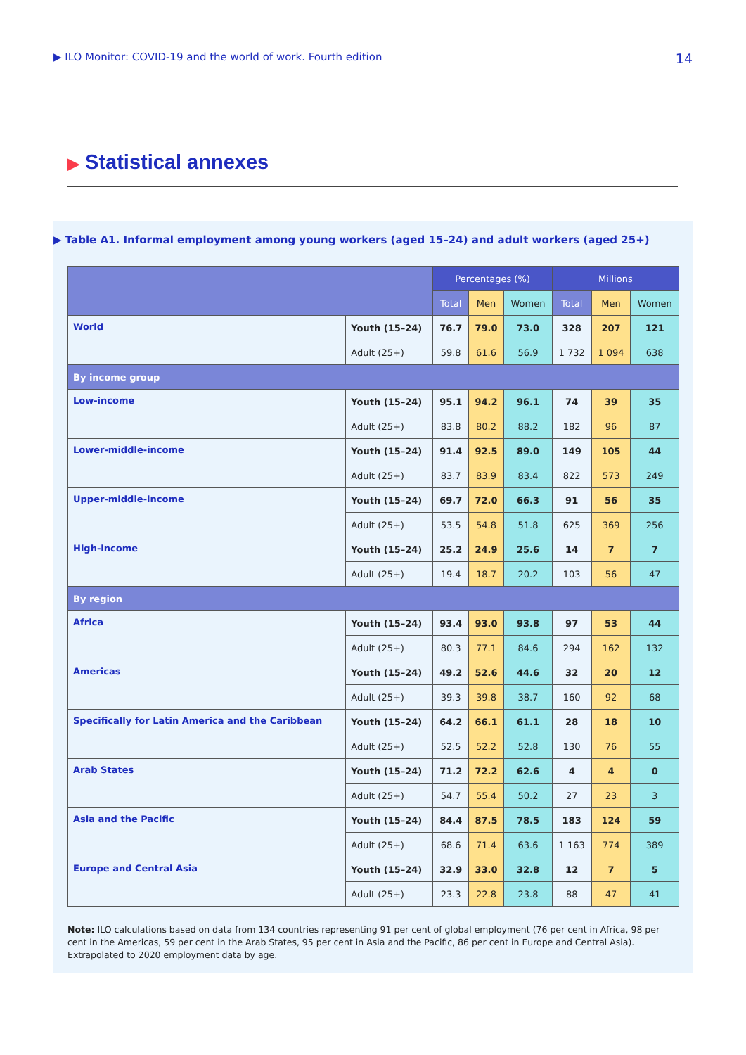▶ ILO Monitor: COVID-19 and the world of work. Fourth edition
14
▶ Statistical annexes
▶ Table A1. Informal employment among young workers (aged 15–24) and adult workers (aged 25+)
| | | Percentages (%) | | | Millions | | |
| --- | --- | --- | --- | --- | --- | --- | --- |
| | | Total | Men | Women | Total | Men | Women |
| World | Youth (15–24) | 76.7 | 79.0 | 73.0 | 328 | 207 | 121 |
| | Adult (25+) | 59.8 | 61.6 | 56.9 | 1 732 | 1 094 | 638 |
| By income group | | | | | | | |
| Low-income | Youth (15–24) | 95.1 | 94.2 | 96.1 | 74 | 39 | 35 |
| | Adult (25+) | 83.8 | 80.2 | 88.2 | 182 | 96 | 87 |
| Lower-middle-income | Youth (15–24) | 91.4 | 92.5 | 89.0 | 149 | 105 | 44 |
| | Adult (25+) | 83.7 | 83.9 | 83.4 | 822 | 573 | 249 |
| Upper-middle-income | Youth (15–24) | 69.7 | 72.0 | 66.3 | 91 | 56 | 35 |
| | Adult (25+) | 53.5 | 54.8 | 51.8 | 625 | 369 | 256 |
| High-income | Youth (15–24) | 25.2 | 24.9 | 25.6 | 14 | 7 | 7 |
| | Adult (25+) | 19.4 | 18.7 | 20.2 | 103 | 56 | 47 |
| By region | | | | | | | |
| Africa | Youth (15–24) | 93.4 | 93.0 | 93.8 | 97 | 53 | 44 |
| | Adult (25+) | 80.3 | 77.1 | 84.6 | 294 | 162 | 132 |
| Americas | Youth (15–24) | 49.2 | 52.6 | 44.6 | 32 | 20 | 12 |
| | Adult (25+) | 39.3 | 39.8 | 38.7 | 160 | 92 | 68 |
| Specifically for Latin America and the Caribbean | Youth (15–24) | 64.2 | 66.1 | 61.1 | 28 | 18 | 10 |
| | Adult (25+) | 52.5 | 52.2 | 52.8 | 130 | 76 | 55 |
| Arab States | Youth (15–24) | 71.2 | 72.2 | 62.6 | 4 | 4 | 0 |
| | Adult (25+) | 54.7 | 55.4 | 50.2 | 27 | 23 | 3 |
| Asia and the Pacific | Youth (15–24) | 84.4 | 87.5 | 78.5 | 183 | 124 | 59 |
| | Adult (25+) | 68.6 | 71.4 | 63.6 | 1 163 | 774 | 389 |
| Europe and Central Asia | Youth (15–24) | 32.9 | 33.0 | 32.8 | 12 | 7 | 5 |
| | Adult (25+) | 23.3 | 22.8 | 23.8 | 88 | 47 | 41 |
Note: ILO calculations based on data from 134 countries representing 91 per cent of global employment (76 per cent in Africa, 98 per cent in the Americas, 59 per cent in the Arab States, 95 per cent in Asia and the Pacific, 86 per cent in Europe and Central Asia). Extrapolated to 2020 employment data by age.